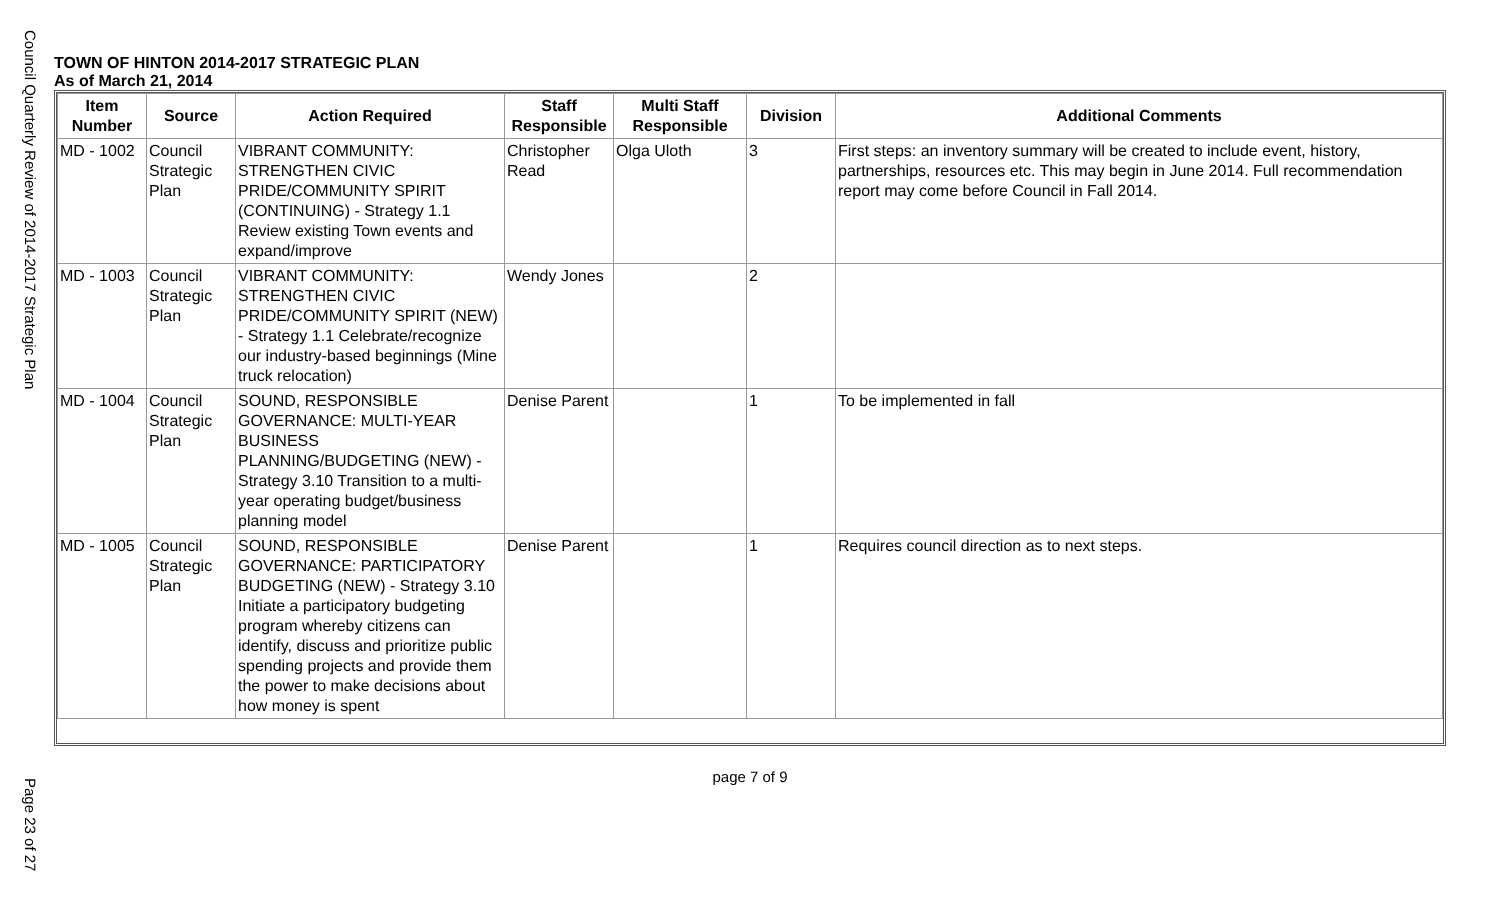Council Quarterly Review of 2014-2017 Strategic Plan
Page 23 of 27
TOWN OF HINTON 2014-2017 STRATEGIC PLAN
As of March 21, 2014
| Item Number | Source | Action Required | Staff Responsible | Multi Staff Responsible | Division | Additional Comments |
| --- | --- | --- | --- | --- | --- | --- |
| MD - 1002 | Council Strategic Plan | VIBRANT COMMUNITY: STRENGTHEN CIVIC PRIDE/COMMUNITY SPIRIT (CONTINUING) - Strategy 1.1 Review existing Town events and expand/improve | Christopher Read | Olga Uloth | 3 | First steps: an inventory summary will be created to include event, history, partnerships, resources etc. This may begin in June 2014. Full recommendation report may come before Council in Fall 2014. |
| MD - 1003 | Council Strategic Plan | VIBRANT COMMUNITY: STRENGTHEN CIVIC PRIDE/COMMUNITY SPIRIT (NEW) - Strategy 1.1 Celebrate/recognize our industry-based beginnings (Mine truck relocation) | Wendy Jones | | 2 | |
| MD - 1004 | Council Strategic Plan | SOUND, RESPONSIBLE GOVERNANCE: MULTI-YEAR BUSINESS PLANNING/BUDGETING (NEW) - Strategy 3.10 Transition to a multi-year operating budget/business planning model | Denise Parent | | 1 | To be implemented in fall |
| MD - 1005 | Council Strategic Plan | SOUND, RESPONSIBLE GOVERNANCE: PARTICIPATORY BUDGETING (NEW) - Strategy 3.10 Initiate a participatory budgeting program whereby citizens can identify, discuss and prioritize public spending projects and provide them the power to make decisions about how money is spent | Denise Parent | | 1 | Requires council direction as to next steps. |
page 7 of 9